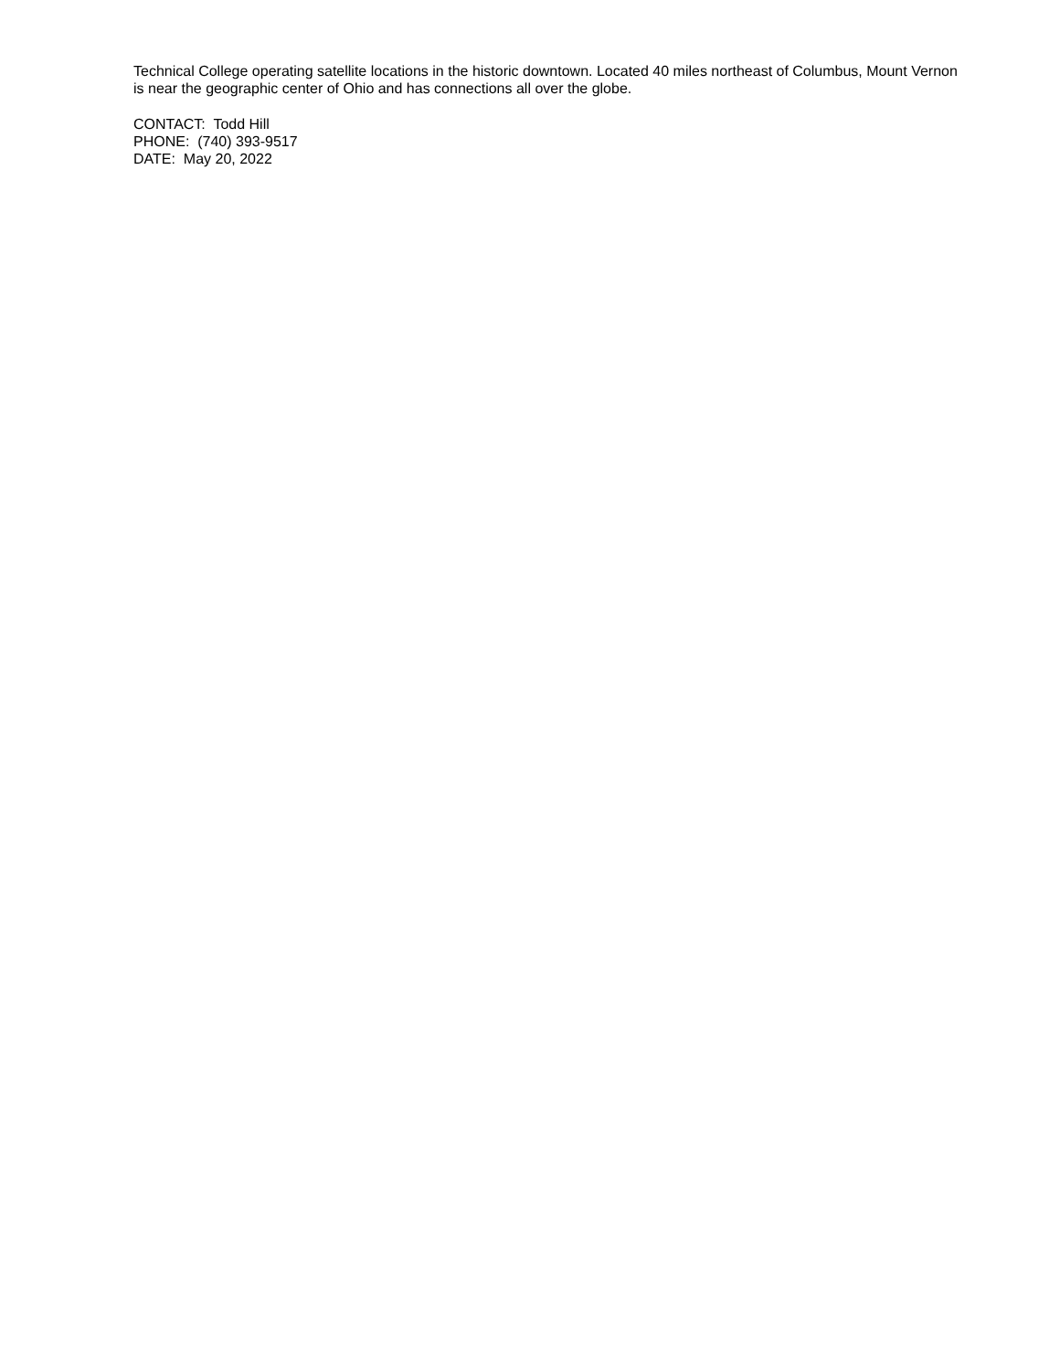Technical College operating satellite locations in the historic downtown. Located 40 miles northeast of Columbus, Mount Vernon is near the geographic center of Ohio and has connections all over the globe.
CONTACT: Todd Hill
PHONE: (740) 393-9517
DATE: May 20, 2022